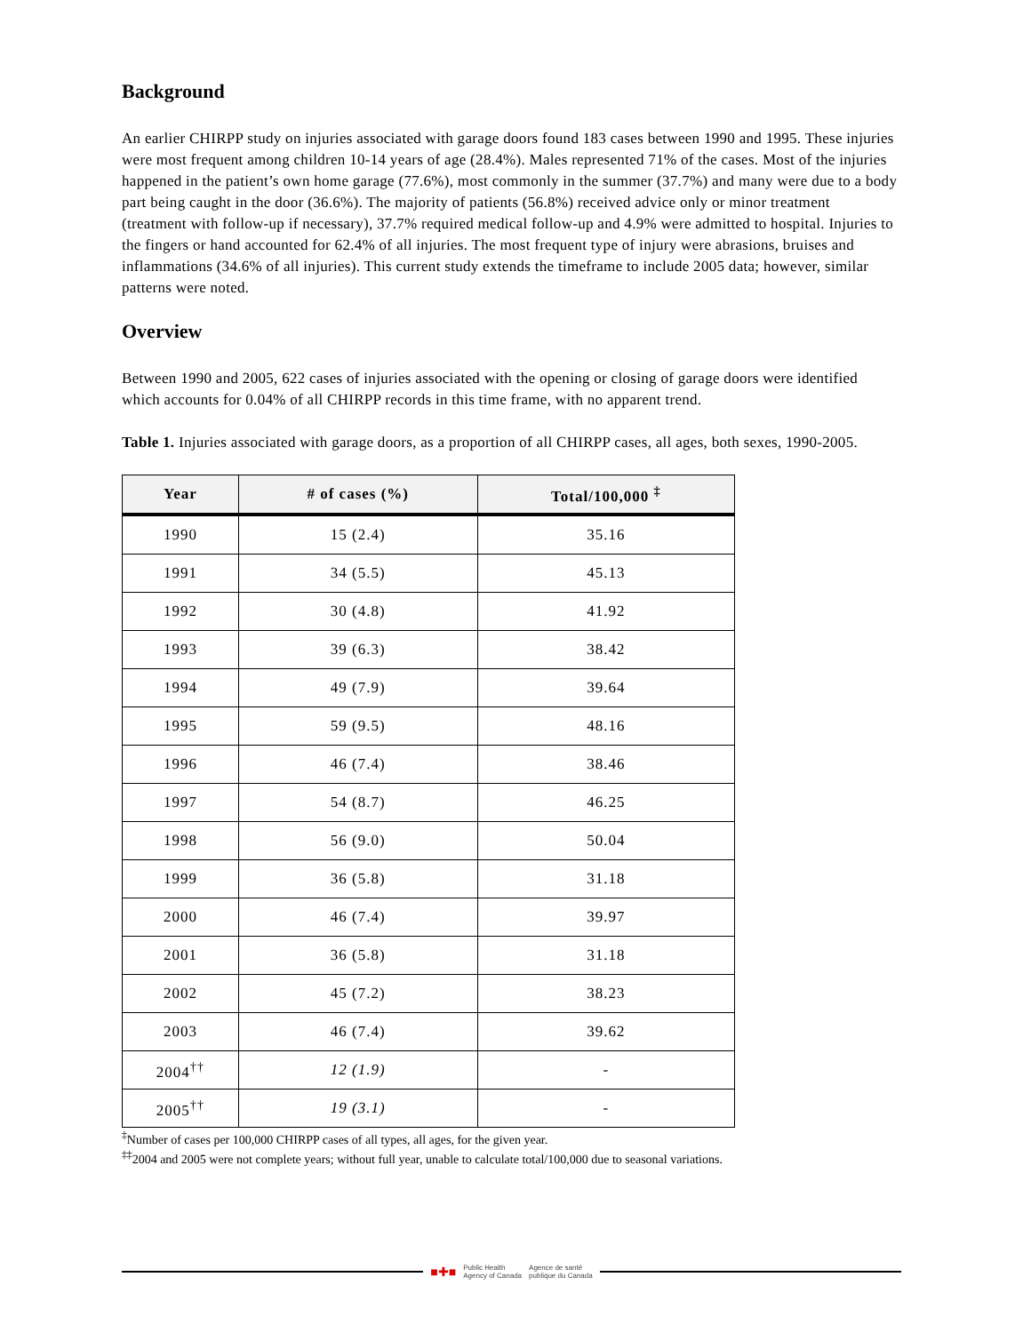Background
An earlier CHIRPP study on injuries associated with garage doors found 183 cases between 1990 and 1995. These injuries were most frequent among children 10-14 years of age (28.4%). Males represented 71% of the cases. Most of the injuries happened in the patient’s own home garage (77.6%), most commonly in the summer (37.7%) and many were due to a body part being caught in the door (36.6%). The majority of patients (56.8%) received advice only or minor treatment (treatment with follow-up if necessary), 37.7% required medical follow-up and 4.9% were admitted to hospital. Injuries to the fingers or hand accounted for 62.4% of all injuries. The most frequent type of injury were abrasions, bruises and inflammations (34.6% of all injuries). This current study extends the timeframe to include 2005 data; however, similar patterns were noted.
Overview
Between 1990 and 2005, 622 cases of injuries associated with the opening or closing of garage doors were identified which accounts for 0.04% of all CHIRPP records in this time frame, with no apparent trend.
Table 1. Injuries associated with garage doors, as a proportion of all CHIRPP cases, all ages, both sexes, 1990-2005.
| Year | # of cases (%) | Total/100,000 <sup>‡</sup> |
| --- | --- | --- |
| 1990 | 15 (2.4) | 35.16 |
| 1991 | 34 (5.5) | 45.13 |
| 1992 | 30 (4.8) | 41.92 |
| 1993 | 39 (6.3) | 38.42 |
| 1994 | 49 (7.9) | 39.64 |
| 1995 | 59 (9.5) | 48.16 |
| 1996 | 46 (7.4) | 38.46 |
| 1997 | 54 (8.7) | 46.25 |
| 1998 | 56 (9.0) | 50.04 |
| 1999 | 36 (5.8) | 31.18 |
| 2000 | 46 (7.4) | 39.97 |
| 2001 | 36 (5.8) | 31.18 |
| 2002 | 45 (7.2) | 38.23 |
| 2003 | 46 (7.4) | 39.62 |
| 2004<sup>††</sup> | 12 (1.9) | - |
| 2005<sup>††</sup> | 19 (3.1) | - |
<sup>‡</sup> Number of cases per 100,000 CHIRPP cases of all types, all ages, for the given year.
<sup>‡‡</sup> 2004 and 2005 were not complete years; without full year, unable to calculate total/100,000 due to seasonal variations.
■✚■ Public Health
Agency of Canada Agence de santé
publique du Canada